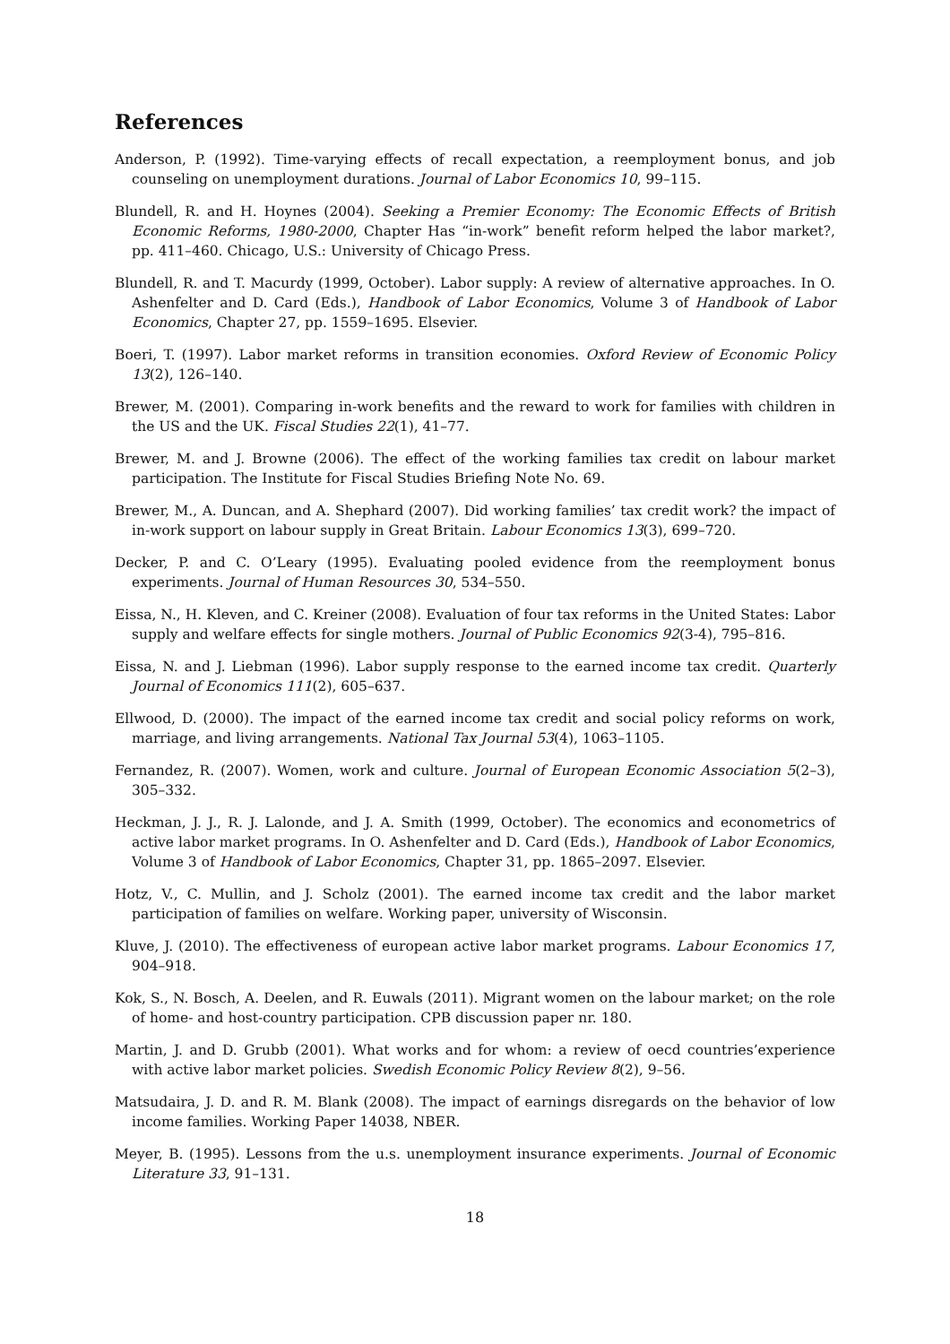References
Anderson, P. (1992). Time-varying effects of recall expectation, a reemployment bonus, and job counseling on unemployment durations. Journal of Labor Economics 10, 99–115.
Blundell, R. and H. Hoynes (2004). Seeking a Premier Economy: The Economic Effects of British Economic Reforms, 1980-2000, Chapter Has “in-work” benefit reform helped the labor market?, pp. 411–460. Chicago, U.S.: University of Chicago Press.
Blundell, R. and T. Macurdy (1999, October). Labor supply: A review of alternative approaches. In O. Ashenfelter and D. Card (Eds.), Handbook of Labor Economics, Volume 3 of Handbook of Labor Economics, Chapter 27, pp. 1559–1695. Elsevier.
Boeri, T. (1997). Labor market reforms in transition economies. Oxford Review of Economic Policy 13(2), 126–140.
Brewer, M. (2001). Comparing in-work benefits and the reward to work for families with children in the US and the UK. Fiscal Studies 22(1), 41–77.
Brewer, M. and J. Browne (2006). The effect of the working families tax credit on labour market participation. The Institute for Fiscal Studies Briefing Note No. 69.
Brewer, M., A. Duncan, and A. Shephard (2007). Did working families’ tax credit work? the impact of in-work support on labour supply in Great Britain. Labour Economics 13(3), 699–720.
Decker, P. and C. O’Leary (1995). Evaluating pooled evidence from the reemployment bonus experiments. Journal of Human Resources 30, 534–550.
Eissa, N., H. Kleven, and C. Kreiner (2008). Evaluation of four tax reforms in the United States: Labor supply and welfare effects for single mothers. Journal of Public Economics 92(3-4), 795–816.
Eissa, N. and J. Liebman (1996). Labor supply response to the earned income tax credit. Quarterly Journal of Economics 111(2), 605–637.
Ellwood, D. (2000). The impact of the earned income tax credit and social policy reforms on work, marriage, and living arrangements. National Tax Journal 53(4), 1063–1105.
Fernandez, R. (2007). Women, work and culture. Journal of European Economic Association 5(2–3), 305–332.
Heckman, J. J., R. J. Lalonde, and J. A. Smith (1999, October). The economics and econometrics of active labor market programs. In O. Ashenfelter and D. Card (Eds.), Handbook of Labor Economics, Volume 3 of Handbook of Labor Economics, Chapter 31, pp. 1865–2097. Elsevier.
Hotz, V., C. Mullin, and J. Scholz (2001). The earned income tax credit and the labor market participation of families on welfare. Working paper, university of Wisconsin.
Kluve, J. (2010). The effectiveness of european active labor market programs. Labour Economics 17, 904–918.
Kok, S., N. Bosch, A. Deelen, and R. Euwals (2011). Migrant women on the labour market; on the role of home- and host-country participation. CPB discussion paper nr. 180.
Martin, J. and D. Grubb (2001). What works and for whom: a review of oecd countries’experience with active labor market policies. Swedish Economic Policy Review 8(2), 9–56.
Matsudaira, J. D. and R. M. Blank (2008). The impact of earnings disregards on the behavior of low income families. Working Paper 14038, NBER.
Meyer, B. (1995). Lessons from the u.s. unemployment insurance experiments. Journal of Economic Literature 33, 91–131.
18